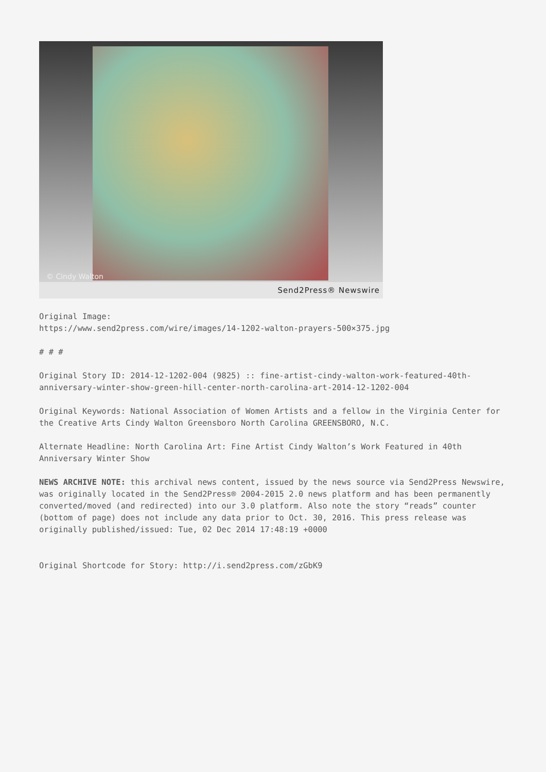© Cindy Walton
Send2Press® Newswire
Original Image:
https://www.send2press.com/wire/images/14-1202-walton-prayers-500×375.jpg
# # #
Original Story ID: 2014-12-1202-004 (9825) :: fine-artist-cindy-walton-work-featured-40th-anniversary-winter-show-green-hill-center-north-carolina-art-2014-12-1202-004
Original Keywords: National Association of Women Artists and a fellow in the Virginia Center for the Creative Arts Cindy Walton Greensboro North Carolina GREENSBORO, N.C.
Alternate Headline: North Carolina Art: Fine Artist Cindy Walton’s Work Featured in 40th Anniversary Winter Show
NEWS ARCHIVE NOTE: this archival news content, issued by the news source via Send2Press Newswire, was originally located in the Send2Press® 2004-2015 2.0 news platform and has been permanently converted/moved (and redirected) into our 3.0 platform. Also note the story “reads” counter (bottom of page) does not include any data prior to Oct. 30, 2016. This press release was originally published/issued: Tue, 02 Dec 2014 17:48:19 +0000
Original Shortcode for Story: http://i.send2press.com/zGbK9